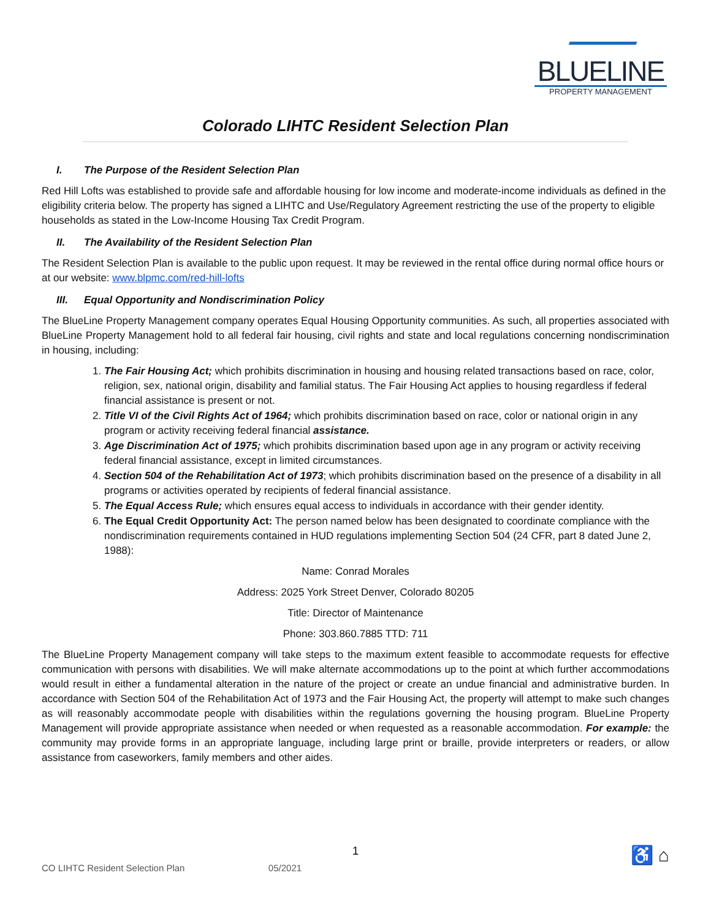BLUELINE
PROPERTY MANAGEMENT
Colorado LIHTC Resident Selection Plan
I. The Purpose of the Resident Selection Plan
Red Hill Lofts was established to provide safe and affordable housing for low income and moderate-income individuals as defined in the eligibility criteria below. The property has signed a LIHTC and Use/Regulatory Agreement restricting the use of the property to eligible households as stated in the Low-Income Housing Tax Credit Program.
II. The Availability of the Resident Selection Plan
The Resident Selection Plan is available to the public upon request. It may be reviewed in the rental office during normal office hours or at our website: www.blpmc.com/red-hill-lofts
III. Equal Opportunity and Nondiscrimination Policy
The BlueLine Property Management company operates Equal Housing Opportunity communities. As such, all properties associated with BlueLine Property Management hold to all federal fair housing, civil rights and state and local regulations concerning nondiscrimination in housing, including:
1. The Fair Housing Act; which prohibits discrimination in housing and housing related transactions based on race, color, religion, sex, national origin, disability and familial status. The Fair Housing Act applies to housing regardless if federal financial assistance is present or not.
2. Title VI of the Civil Rights Act of 1964; which prohibits discrimination based on race, color or national origin in any program or activity receiving federal financial assistance.
3. Age Discrimination Act of 1975; which prohibits discrimination based upon age in any program or activity receiving federal financial assistance, except in limited circumstances.
4. Section 504 of the Rehabilitation Act of 1973; which prohibits discrimination based on the presence of a disability in all programs or activities operated by recipients of federal financial assistance.
5. The Equal Access Rule; which ensures equal access to individuals in accordance with their gender identity.
6. The Equal Credit Opportunity Act: The person named below has been designated to coordinate compliance with the nondiscrimination requirements contained in HUD regulations implementing Section 504 (24 CFR, part 8 dated June 2, 1988):
Name: Conrad Morales
Address: 2025 York Street Denver, Colorado 80205
Title: Director of Maintenance
Phone: 303.860.7885 TTD: 711
The BlueLine Property Management company will take steps to the maximum extent feasible to accommodate requests for effective communication with persons with disabilities. We will make alternate accommodations up to the point at which further accommodations would result in either a fundamental alteration in the nature of the project or create an undue financial and administrative burden. In accordance with Section 504 of the Rehabilitation Act of 1973 and the Fair Housing Act, the property will attempt to make such changes as will reasonably accommodate people with disabilities within the regulations governing the housing program. BlueLine Property Management will provide appropriate assistance when needed or when requested as a reasonable accommodation. For example: the community may provide forms in an appropriate language, including large print or braille, provide interpreters or readers, or allow assistance from caseworkers, family members and other aides.
1
CO LIHTC Resident Selection Plan 05/2021 ♿ ⌂